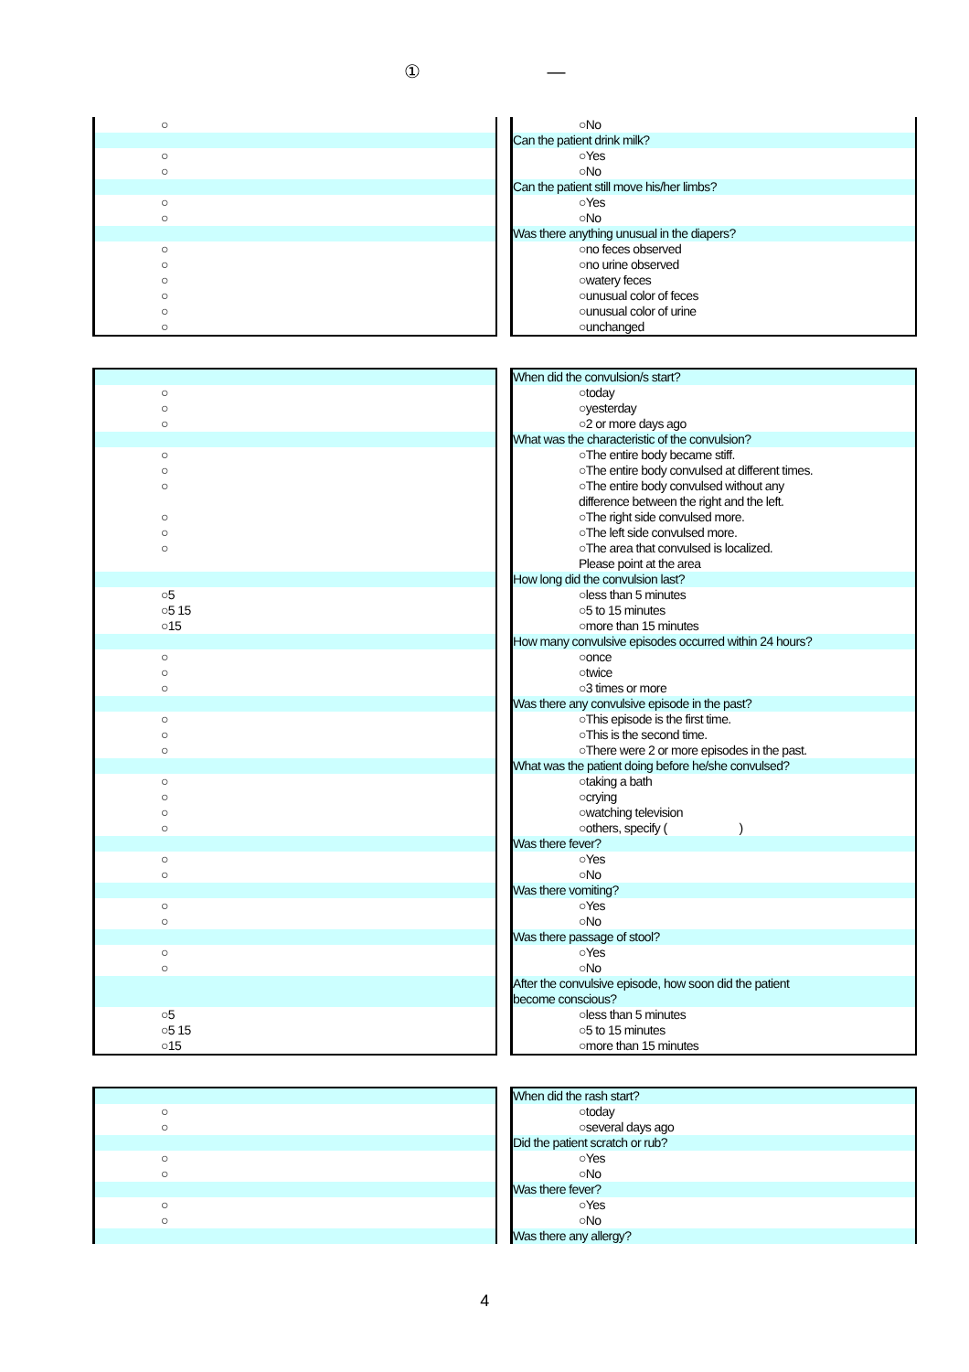① —
| ○ | | ○No |
| | | Can the patient drink milk? |
| ○ | | ○Yes |
| ○ | | ○No |
| | | Can the patient still move his/her limbs? |
| ○ | | ○Yes |
| ○ | | ○No |
| | | Was there anything unusual in the diapers? |
| ○ | | ○no feces observed |
| ○ | | ○no urine observed |
| ○ | | ○watery feces |
| ○ | | ○unusual color of feces |
| ○ | | ○unusual color of urine |
| ○ | | ○unchanged |
| | | When did the convulsion/s start? |
| ○ | | ○today |
| ○ | | ○yesterday |
| ○ | | ○2 or more days ago |
| | | What was the characteristic of the convulsion? |
| ○ | | ○The entire body became stiff. |
| ○ | | ○The entire body convulsed at different times. |
| ○ | | ○The entire body convulsed without any |
| | | difference between the right and the left. |
| ○ | | ○The right side convulsed more. |
| ○ | | ○The left side convulsed more. |
| ○ | | ○The area that convulsed is localized. |
| | | Please point at the area |
| | | How long did the convulsion last? |
| ○5 | | ○less than 5 minutes |
| ○5 15 | | ○5 to 15 minutes |
| ○15 | | ○more than 15 minutes |
| | | How many convulsive episodes occurred within 24 hours? |
| ○ | | ○once |
| ○ | | ○twice |
| ○ | | ○3 times or more |
| | | Was there any convulsive episode in the past? |
| ○ | | ○This episode is the first time. |
| ○ | | ○This is the second time. |
| ○ | | ○There were 2 or more episodes in the past. |
| | | What was the patient doing before he/she convulsed? |
| ○ | | ○taking a bath |
| ○ | | ○crying |
| ○ | | ○watching television |
| ○ | | ○others, specify ( ) |
| | | Was there fever? |
| ○ | | ○Yes |
| ○ | | ○No |
| | | Was there vomiting? |
| ○ | | ○Yes |
| ○ | | ○No |
| | | Was there passage of stool? |
| ○ | | ○Yes |
| ○ | | ○No |
| | | After the convulsive episode, how soon did the patient |
| | | become conscious? |
| ○5 | | ○less than 5 minutes |
| ○5 15 | | ○5 to 15 minutes |
| ○15 | | ○more than 15 minutes |
| | | When did the rash start? |
| ○ | | ○today |
| ○ | | ○several days ago |
| | | Did the patient scratch or rub? |
| ○ | | ○Yes |
| ○ | | ○No |
| | | Was there fever? |
| ○ | | ○Yes |
| ○ | | ○No |
| | | Was there any allergy? |
4